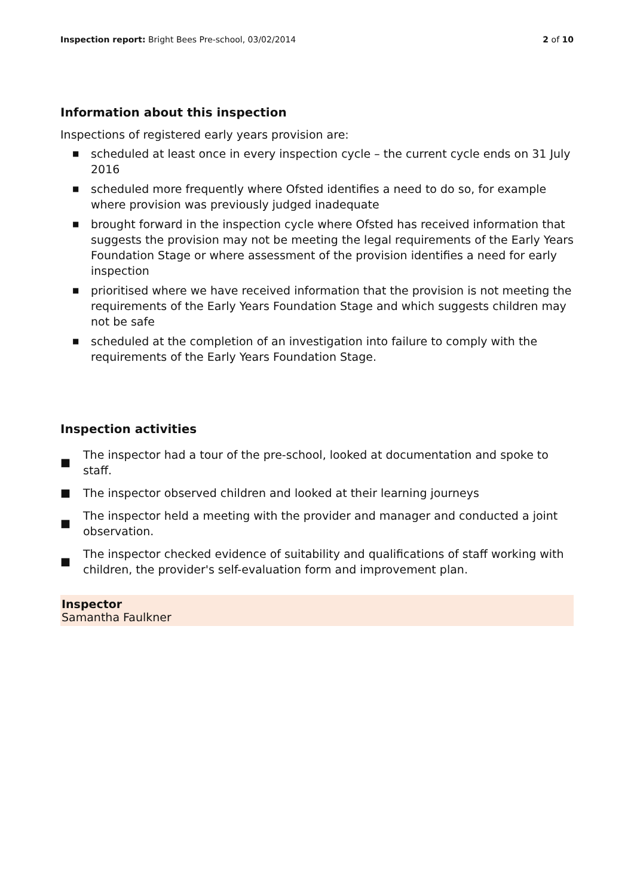Inspection report: Bright Bees Pre-school, 03/02/2014
2 of 10
Information about this inspection
Inspections of registered early years provision are:
■ scheduled at least once in every inspection cycle – the current cycle ends on 31 July 2016
■ scheduled more frequently where Ofsted identifies a need to do so, for example where provision was previously judged inadequate
■ brought forward in the inspection cycle where Ofsted has received information that suggests the provision may not be meeting the legal requirements of the Early Years Foundation Stage or where assessment of the provision identifies a need for early inspection
■ prioritised where we have received information that the provision is not meeting the requirements of the Early Years Foundation Stage and which suggests children may not be safe
■ scheduled at the completion of an investigation into failure to comply with the requirements of the Early Years Foundation Stage.
Inspection activities
■ The inspector had a tour of the pre-school, looked at documentation and spoke to staff.
■ The inspector observed children and looked at their learning journeys
■ The inspector held a meeting with the provider and manager and conducted a joint observation.
■ The inspector checked evidence of suitability and qualifications of staff working with children, the provider's self-evaluation form and improvement plan.
Inspector
Samantha Faulkner